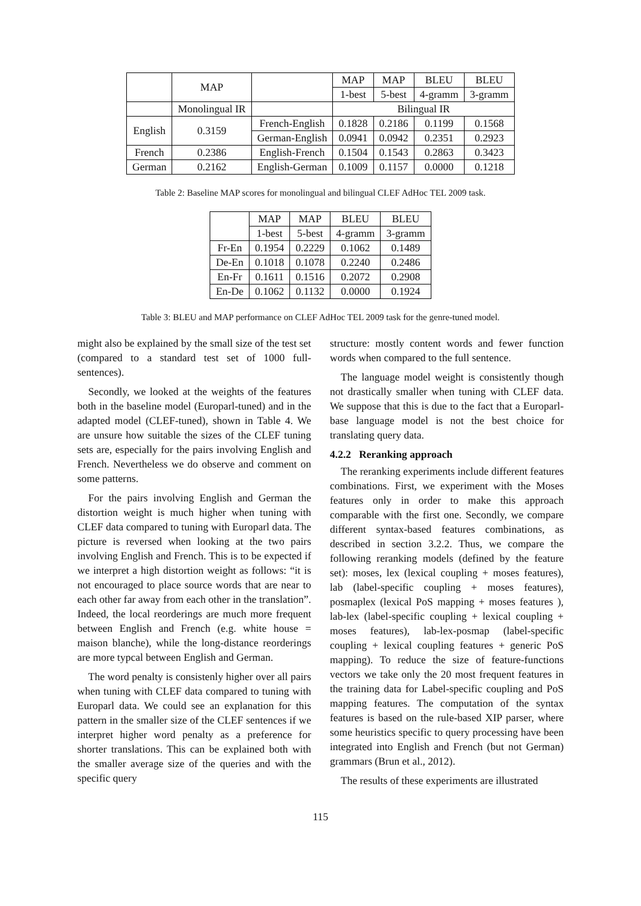| | MAP | | MAP | MAP | BLEU | BLEU |
| --- | --- | --- | --- | --- | --- | --- |
| | | | 1-best | 5-best | 4-gramm | 3-gramm |
| | Monolingual IR | | Bilingual IR | | | |
| English | 0.3159 | French-English | 0.1828 | 0.2186 | 0.1199 | 0.1568 |
| | | German-English | 0.0941 | 0.0942 | 0.2351 | 0.2923 |
| French | 0.2386 | English-French | 0.1504 | 0.1543 | 0.2863 | 0.3423 |
| German | 0.2162 | English-German | 0.1009 | 0.1157 | 0.0000 | 0.1218 |
Table 2: Baseline MAP scores for monolingual and bilingual CLEF AdHoc TEL 2009 task.
| | MAP | MAP | BLEU | BLEU |
| --- | --- | --- | --- | --- |
| | 1-best | 5-best | 4-gramm | 3-gramm |
| Fr-En | 0.1954 | 0.2229 | 0.1062 | 0.1489 |
| De-En | 0.1018 | 0.1078 | 0.2240 | 0.2486 |
| En-Fr | 0.1611 | 0.1516 | 0.2072 | 0.2908 |
| En-De | 0.1062 | 0.1132 | 0.0000 | 0.1924 |
Table 3: BLEU and MAP performance on CLEF AdHoc TEL 2009 task for the genre-tuned model.
might also be explained by the small size of the test set (compared to a standard test set of 1000 full-sentences).
Secondly, we looked at the weights of the features both in the baseline model (Europarl-tuned) and in the adapted model (CLEF-tuned), shown in Table 4. We are unsure how suitable the sizes of the CLEF tuning sets are, especially for the pairs involving English and French. Nevertheless we do observe and comment on some patterns.
For the pairs involving English and German the distortion weight is much higher when tuning with CLEF data compared to tuning with Europarl data. The picture is reversed when looking at the two pairs involving English and French. This is to be expected if we interpret a high distortion weight as follows: “it is not encouraged to place source words that are near to each other far away from each other in the translation”. Indeed, the local reorderings are much more frequent between English and French (e.g. white house = maison blanche), while the long-distance reorderings are more typcal between English and German.
The word penalty is consistenly higher over all pairs when tuning with CLEF data compared to tuning with Europarl data. We could see an explanation for this pattern in the smaller size of the CLEF sentences if we interpret higher word penalty as a preference for shorter translations. This can be explained both with the smaller average size of the queries and with the specific query
structure: mostly content words and fewer function words when compared to the full sentence.
The language model weight is consistently though not drastically smaller when tuning with CLEF data. We suppose that this is due to the fact that a Europarl-base language model is not the best choice for translating query data.
4.2.2 Reranking approach
The reranking experiments include different features combinations. First, we experiment with the Moses features only in order to make this approach comparable with the first one. Secondly, we compare different syntax-based features combinations, as described in section 3.2.2. Thus, we compare the following reranking models (defined by the feature set): moses, lex (lexical coupling + moses features), lab (label-specific coupling + moses features), posmaplex (lexical PoS mapping + moses features ), lab-lex (label-specific coupling + lexical coupling + moses features), lab-lex-posmap (label-specific coupling + lexical coupling features + generic PoS mapping). To reduce the size of feature-functions vectors we take only the 20 most frequent features in the training data for Label-specific coupling and PoS mapping features. The computation of the syntax features is based on the rule-based XIP parser, where some heuristics specific to query processing have been integrated into English and French (but not German) grammars (Brun et al., 2012).
The results of these experiments are illustrated
115